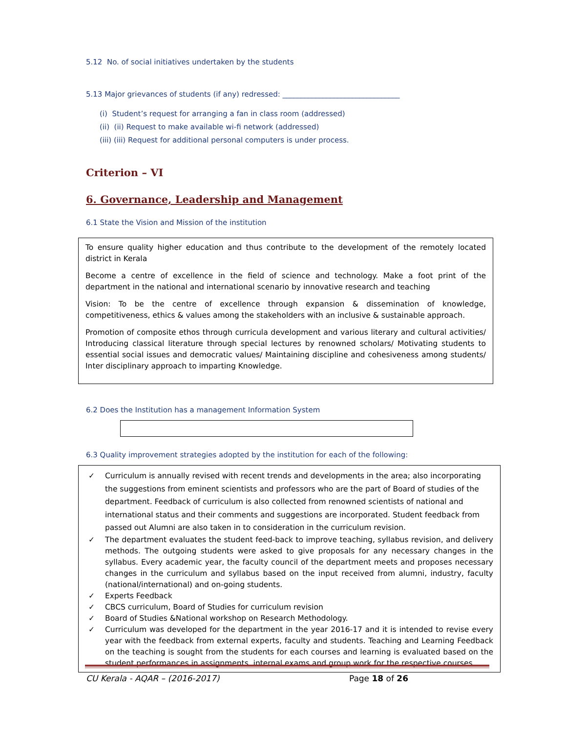5.12 No. of social initiatives undertaken by the students
5.13 Major grievances of students (if any) redressed: ________________________________
(i) Student’s request for arranging a fan in class room (addressed)
(ii) (ii) Request to make available wi-fi network (addressed)
(iii) (iii) Request for additional personal computers is under process.
Criterion – VI
6. Governance, Leadership and Management
6.1 State the Vision and Mission of the institution
To ensure quality higher education and thus contribute to the development of the remotely located district in Kerala
Become a centre of excellence in the field of science and technology. Make a foot print of the department in the national and international scenario by innovative research and teaching
Vision: To be the centre of excellence through expansion & dissemination of knowledge, competitiveness, ethics & values among the stakeholders with an inclusive & sustainable approach.
Promotion of composite ethos through curricula development and various literary and cultural activities/ Introducing classical literature through special lectures by renowned scholars/ Motivating students to essential social issues and democratic values/ Maintaining discipline and cohesiveness among students/ Inter disciplinary approach to imparting Knowledge.
6.2 Does the Institution has a management Information System
6.3 Quality improvement strategies adopted by the institution for each of the following:
✓ Curriculum is annually revised with recent trends and developments in the area; also incorporating the suggestions from eminent scientists and professors who are the part of Board of studies of the department. Feedback of curriculum is also collected from renowned scientists of national and international status and their comments and suggestions are incorporated. Student feedback from passed out Alumni are also taken in to consideration in the curriculum revision.
✓ The department evaluates the student feed-back to improve teaching, syllabus revision, and delivery methods. The outgoing students were asked to give proposals for any necessary changes in the syllabus. Every academic year, the faculty council of the department meets and proposes necessary changes in the curriculum and syllabus based on the input received from alumni, industry, faculty (national/international) and on-going students.
✓ Experts Feedback
✓ CBCS curriculum, Board of Studies for curriculum revision
✓ Board of Studies &National workshop on Research Methodology.
✓ Curriculum was developed for the department in the year 2016-17 and it is intended to revise every year with the feedback from external experts, faculty and students. Teaching and Learning Feedback on the teaching is sought from the students for each courses and learning is evaluated based on the student performances in assignments, internal exams and group work for the respective courses.
CU Kerala - AQAR – (2016-2017) Page 18 of 26